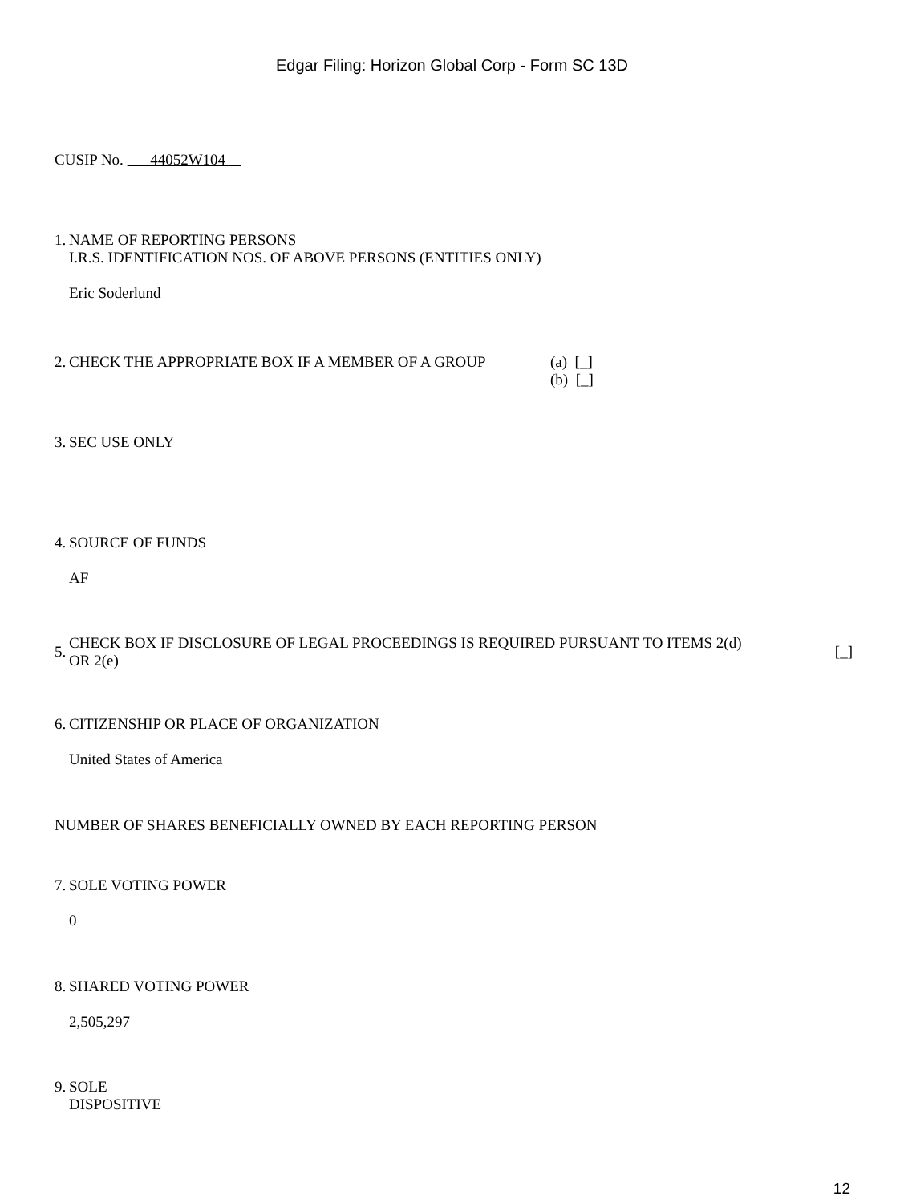Edgar Filing: Horizon Global Corp - Form SC 13D
CUSIP No. 44052W104
1.
NAME OF REPORTING PERSONS
I.R.S. IDENTIFICATION NOS. OF ABOVE PERSONS (ENTITIES ONLY)
Eric Soderlund
2.
CHECK THE APPROPRIATE BOX IF A MEMBER OF A GROUP (a) [_]
(b) [_]
3.
SEC USE ONLY
4.
SOURCE OF FUNDS
AF
5.
CHECK BOX IF DISCLOSURE OF LEGAL PROCEEDINGS IS REQUIRED PURSUANT TO ITEMS 2(d)
OR 2(e)
[_]
6.
CITIZENSHIP OR PLACE OF ORGANIZATION
United States of America
NUMBER OF SHARES BENEFICIALLY OWNED BY EACH REPORTING PERSON
7.
SOLE VOTING POWER
0
8.
SHARED VOTING POWER
2,505,297
9.
SOLE
DISPOSITIVE
12